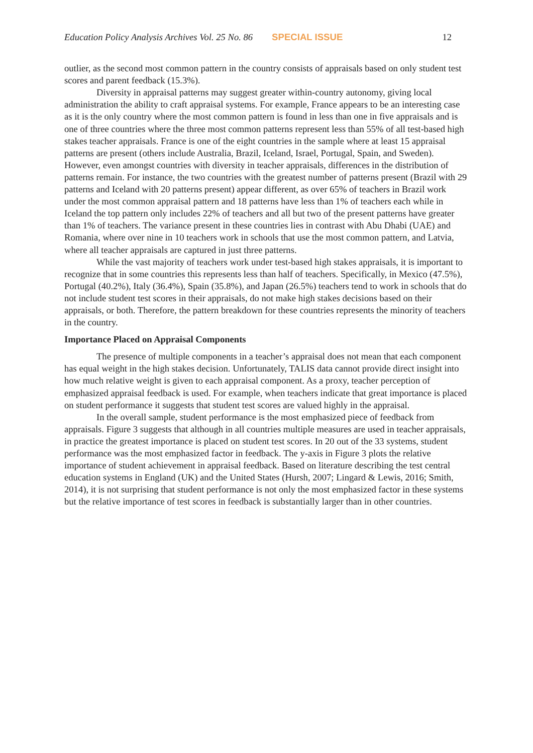Education Policy Analysis Archives Vol. 25 No. 86 SPECIAL ISSUE 12
outlier, as the second most common pattern in the country consists of appraisals based on only student test scores and parent feedback (15.3%).
Diversity in appraisal patterns may suggest greater within-country autonomy, giving local administration the ability to craft appraisal systems. For example, France appears to be an interesting case as it is the only country where the most common pattern is found in less than one in five appraisals and is one of three countries where the three most common patterns represent less than 55% of all test-based high stakes teacher appraisals. France is one of the eight countries in the sample where at least 15 appraisal patterns are present (others include Australia, Brazil, Iceland, Israel, Portugal, Spain, and Sweden). However, even amongst countries with diversity in teacher appraisals, differences in the distribution of patterns remain. For instance, the two countries with the greatest number of patterns present (Brazil with 29 patterns and Iceland with 20 patterns present) appear different, as over 65% of teachers in Brazil work under the most common appraisal pattern and 18 patterns have less than 1% of teachers each while in Iceland the top pattern only includes 22% of teachers and all but two of the present patterns have greater than 1% of teachers. The variance present in these countries lies in contrast with Abu Dhabi (UAE) and Romania, where over nine in 10 teachers work in schools that use the most common pattern, and Latvia, where all teacher appraisals are captured in just three patterns.
While the vast majority of teachers work under test-based high stakes appraisals, it is important to recognize that in some countries this represents less than half of teachers. Specifically, in Mexico (47.5%), Portugal (40.2%), Italy (36.4%), Spain (35.8%), and Japan (26.5%) teachers tend to work in schools that do not include student test scores in their appraisals, do not make high stakes decisions based on their appraisals, or both. Therefore, the pattern breakdown for these countries represents the minority of teachers in the country.
Importance Placed on Appraisal Components
The presence of multiple components in a teacher’s appraisal does not mean that each component has equal weight in the high stakes decision. Unfortunately, TALIS data cannot provide direct insight into how much relative weight is given to each appraisal component. As a proxy, teacher perception of emphasized appraisal feedback is used. For example, when teachers indicate that great importance is placed on student performance it suggests that student test scores are valued highly in the appraisal.
In the overall sample, student performance is the most emphasized piece of feedback from appraisals. Figure 3 suggests that although in all countries multiple measures are used in teacher appraisals, in practice the greatest importance is placed on student test scores. In 20 out of the 33 systems, student performance was the most emphasized factor in feedback. The y-axis in Figure 3 plots the relative importance of student achievement in appraisal feedback. Based on literature describing the test central education systems in England (UK) and the United States (Hursh, 2007; Lingard & Lewis, 2016; Smith, 2014), it is not surprising that student performance is not only the most emphasized factor in these systems but the relative importance of test scores in feedback is substantially larger than in other countries.